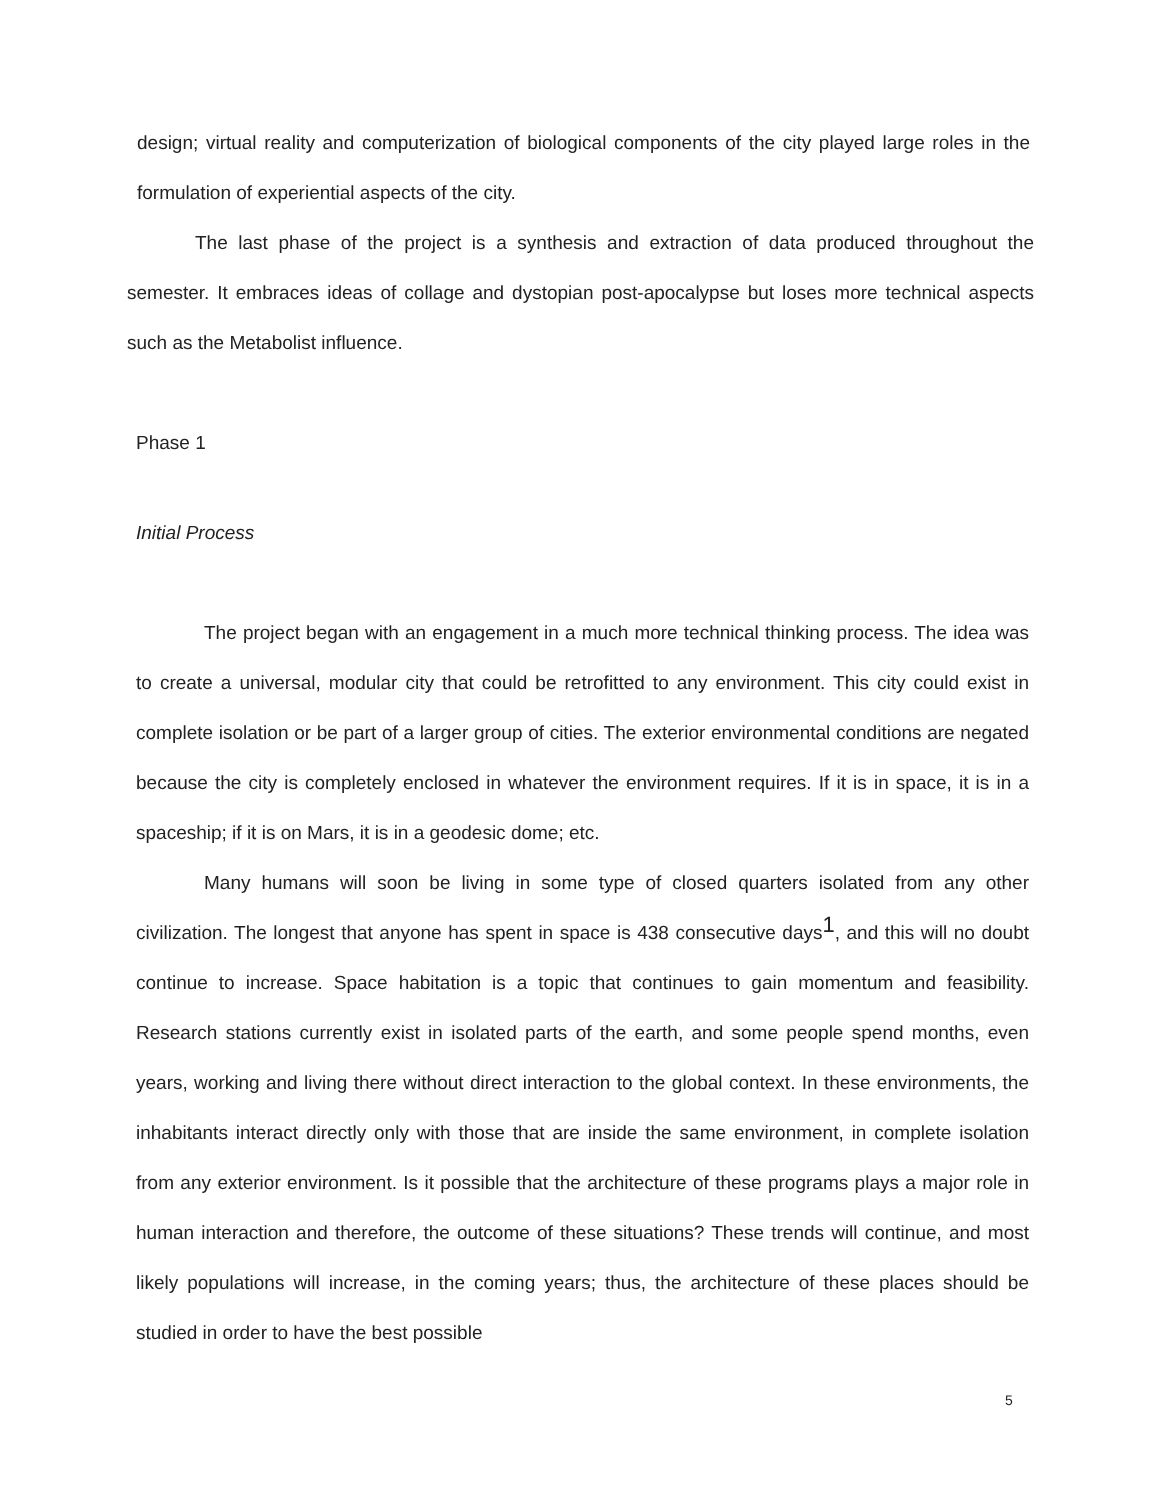design; virtual reality and computerization of biological components of the city played large roles in the formulation of experiential aspects of the city.
The last phase of the project is a synthesis and extraction of data produced throughout the semester. It embraces ideas of collage and dystopian post-apocalypse but loses more technical aspects such as the Metabolist influence.
Phase 1
Initial Process
The project began with an engagement in a much more technical thinking process. The idea was to create a universal, modular city that could be retrofitted to any environment. This city could exist in complete isolation or be part of a larger group of cities. The exterior environmental conditions are negated because the city is completely enclosed in whatever the environment requires. If it is in space, it is in a spaceship; if it is on Mars, it is in a geodesic dome; etc.
Many humans will soon be living in some type of closed quarters isolated from any other civilization. The longest that anyone has spent in space is 438 consecutive days<sup>1</sup>, and this will no doubt continue to increase. Space habitation is a topic that continues to gain momentum and feasibility. Research stations currently exist in isolated parts of the earth, and some people spend months, even years, working and living there without direct interaction to the global context. In these environments, the inhabitants interact directly only with those that are inside the same environment, in complete isolation from any exterior environment. Is it possible that the architecture of these programs plays a major role in human interaction and therefore, the outcome of these situations? These trends will continue, and most likely populations will increase, in the coming years; thus, the architecture of these places should be studied in order to have the best possible
5